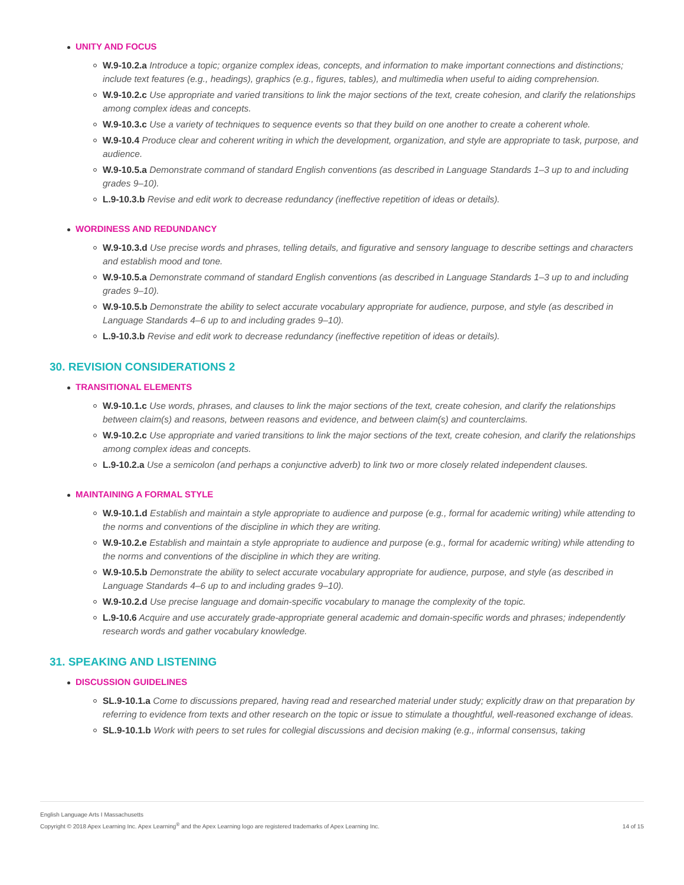UNITY AND FOCUS
W.9-10.2.a Introduce a topic; organize complex ideas, concepts, and information to make important connections and distinctions; include text features (e.g., headings), graphics (e.g., figures, tables), and multimedia when useful to aiding comprehension.
W.9-10.2.c Use appropriate and varied transitions to link the major sections of the text, create cohesion, and clarify the relationships among complex ideas and concepts.
W.9-10.3.c Use a variety of techniques to sequence events so that they build on one another to create a coherent whole.
W.9-10.4 Produce clear and coherent writing in which the development, organization, and style are appropriate to task, purpose, and audience.
W.9-10.5.a Demonstrate command of standard English conventions (as described in Language Standards 1–3 up to and including grades 9–10).
L.9-10.3.b Revise and edit work to decrease redundancy (ineffective repetition of ideas or details).
WORDINESS AND REDUNDANCY
W.9-10.3.d Use precise words and phrases, telling details, and figurative and sensory language to describe settings and characters and establish mood and tone.
W.9-10.5.a Demonstrate command of standard English conventions (as described in Language Standards 1–3 up to and including grades 9–10).
W.9-10.5.b Demonstrate the ability to select accurate vocabulary appropriate for audience, purpose, and style (as described in Language Standards 4–6 up to and including grades 9–10).
L.9-10.3.b Revise and edit work to decrease redundancy (ineffective repetition of ideas or details).
30. REVISION CONSIDERATIONS 2
TRANSITIONAL ELEMENTS
W.9-10.1.c Use words, phrases, and clauses to link the major sections of the text, create cohesion, and clarify the relationships between claim(s) and reasons, between reasons and evidence, and between claim(s) and counterclaims.
W.9-10.2.c Use appropriate and varied transitions to link the major sections of the text, create cohesion, and clarify the relationships among complex ideas and concepts.
L.9-10.2.a Use a semicolon (and perhaps a conjunctive adverb) to link two or more closely related independent clauses.
MAINTAINING A FORMAL STYLE
W.9-10.1.d Establish and maintain a style appropriate to audience and purpose (e.g., formal for academic writing) while attending to the norms and conventions of the discipline in which they are writing.
W.9-10.2.e Establish and maintain a style appropriate to audience and purpose (e.g., formal for academic writing) while attending to the norms and conventions of the discipline in which they are writing.
W.9-10.5.b Demonstrate the ability to select accurate vocabulary appropriate for audience, purpose, and style (as described in Language Standards 4–6 up to and including grades 9–10).
W.9-10.2.d Use precise language and domain-specific vocabulary to manage the complexity of the topic.
L.9-10.6 Acquire and use accurately grade-appropriate general academic and domain-specific words and phrases; independently research words and gather vocabulary knowledge.
31. SPEAKING AND LISTENING
DISCUSSION GUIDELINES
SL.9-10.1.a Come to discussions prepared, having read and researched material under study; explicitly draw on that preparation by referring to evidence from texts and other research on the topic or issue to stimulate a thoughtful, well-reasoned exchange of ideas.
SL.9-10.1.b Work with peers to set rules for collegial discussions and decision making (e.g., informal consensus, taking
English Language Arts I Massachusetts
Copyright © 2018 Apex Learning Inc. Apex Learning<sup>®</sup> and the Apex Learning logo are registered trademarks of Apex Learning Inc.
14 of 15